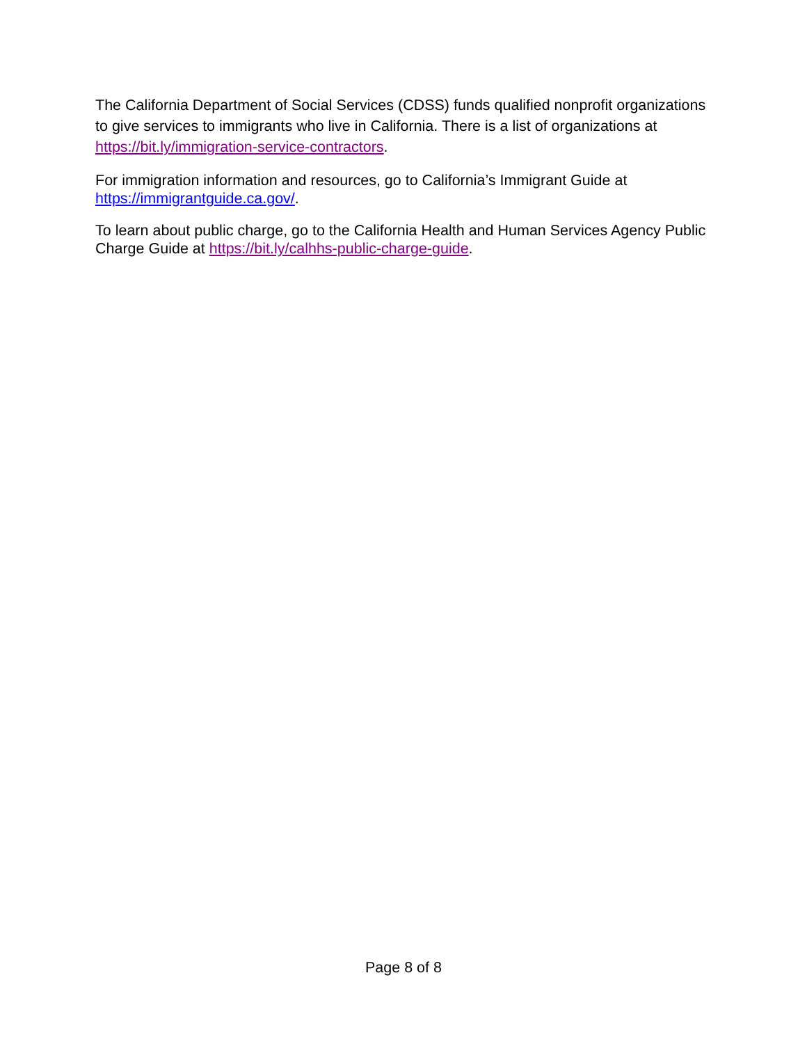The California Department of Social Services (CDSS) funds qualified nonprofit organizations to give services to immigrants who live in California. There is a list of organizations at https://bit.ly/immigration-service-contractors.
For immigration information and resources, go to California’s Immigrant Guide at https://immigrantguide.ca.gov/.
To learn about public charge, go to the California Health and Human Services Agency Public Charge Guide at https://bit.ly/calhhs-public-charge-guide.
Page 8 of 8